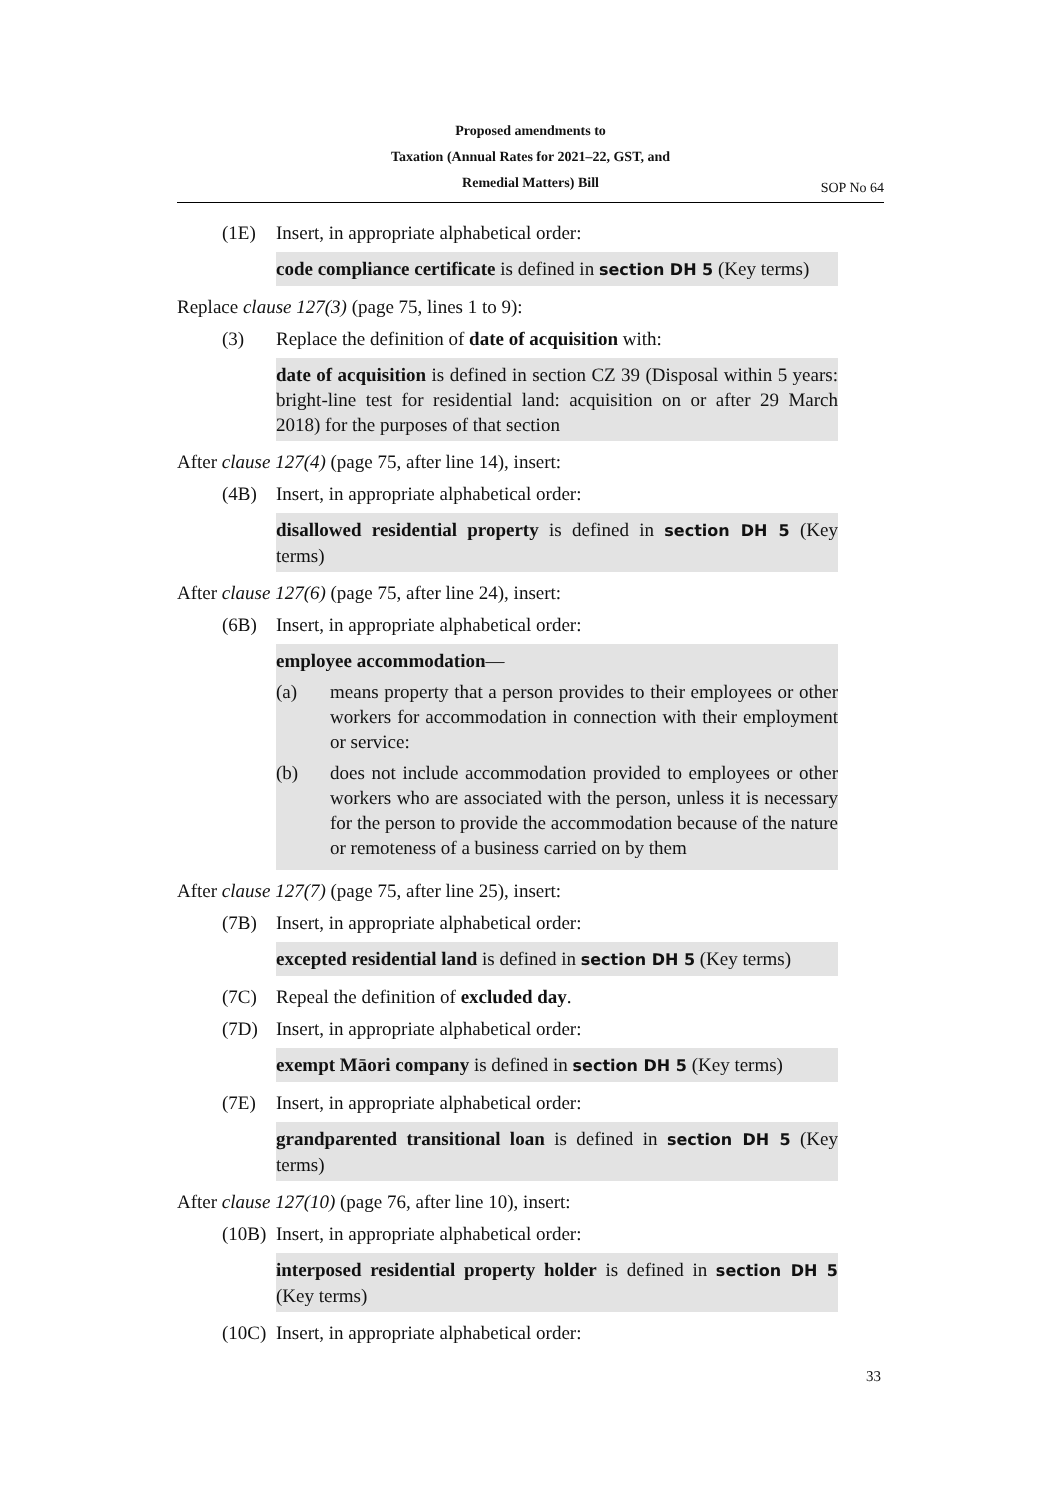Proposed amendments to
Taxation (Annual Rates for 2021–22, GST, and
Remedial Matters) Bill
SOP No 64
(1E) Insert, in appropriate alphabetical order:
code compliance certificate is defined in section DH 5 (Key terms)
Replace clause 127(3) (page 75, lines 1 to 9):
(3) Replace the definition of date of acquisition with:
date of acquisition is defined in section CZ 39 (Disposal within 5 years: bright-line test for residential land: acquisition on or after 29 March 2018) for the purposes of that section
After clause 127(4) (page 75, after line 14), insert:
(4B) Insert, in appropriate alphabetical order:
disallowed residential property is defined in section DH 5 (Key terms)
After clause 127(6) (page 75, after line 24), insert:
(6B) Insert, in appropriate alphabetical order:
employee accommodation—
(a) means property that a person provides to their employees or other workers for accommodation in connection with their employment or service:
(b) does not include accommodation provided to employees or other workers who are associated with the person, unless it is necessary for the person to provide the accommodation because of the nature or remoteness of a business carried on by them
After clause 127(7) (page 75, after line 25), insert:
(7B) Insert, in appropriate alphabetical order:
excepted residential land is defined in section DH 5 (Key terms)
(7C) Repeal the definition of excluded day.
(7D) Insert, in appropriate alphabetical order:
exempt Māori company is defined in section DH 5 (Key terms)
(7E) Insert, in appropriate alphabetical order:
grandparented transitional loan is defined in section DH 5 (Key terms)
After clause 127(10) (page 76, after line 10), insert:
(10B) Insert, in appropriate alphabetical order:
interposed residential property holder is defined in section DH 5 (Key terms)
(10C) Insert, in appropriate alphabetical order:
33